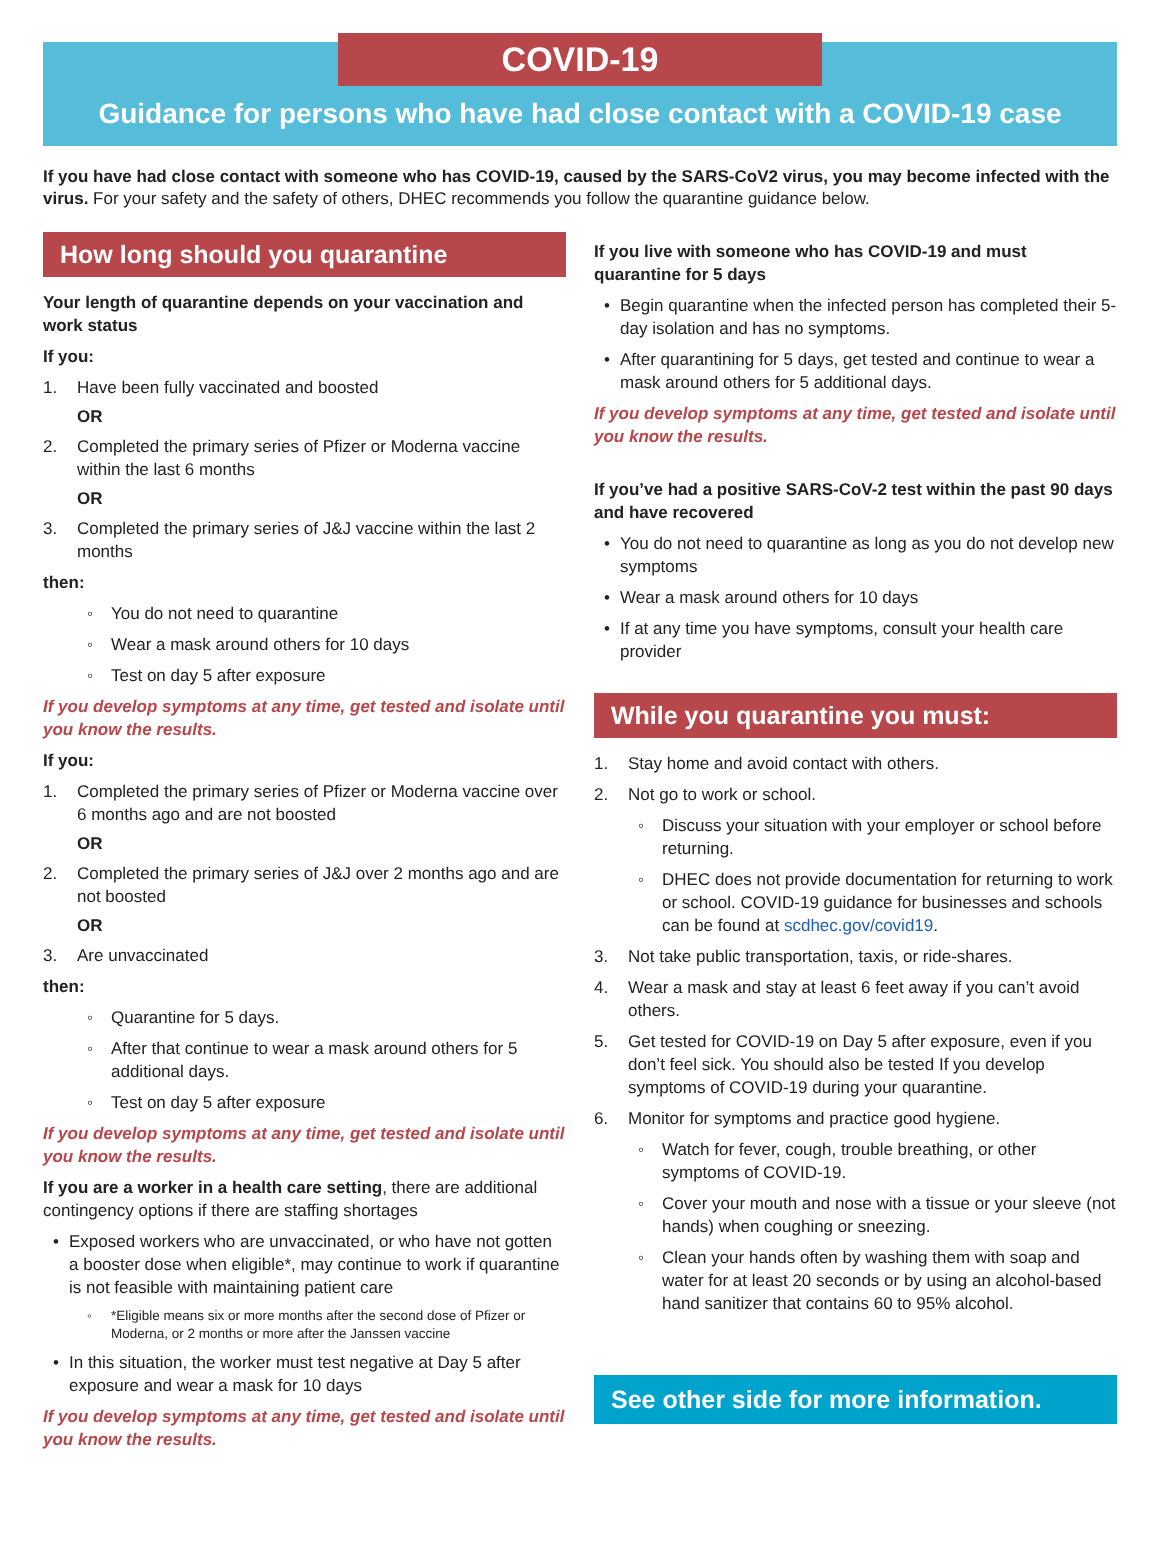COVID-19
Guidance for persons who have had close contact with a COVID-19 case
If you have had close contact with someone who has COVID-19, caused by the SARS-CoV2 virus, you may become infected with the virus. For your safety and the safety of others, DHEC recommends you follow the quarantine guidance below.
How long should you quarantine
Your length of quarantine depends on your vaccination and work status
If you:
1. Have been fully vaccinated and boosted
OR
2. Completed the primary series of Pfizer or Moderna vaccine within the last 6 months
OR
3. Completed the primary series of J&J vaccine within the last 2 months
then:
◦ You do not need to quarantine
◦ Wear a mask around others for 10 days
◦ Test on day 5 after exposure
If you develop symptoms at any time, get tested and isolate until you know the results.
If you:
1. Completed the primary series of Pfizer or Moderna vaccine over 6 months ago and are not boosted
OR
2. Completed the primary series of J&J over 2 months ago and are not boosted
OR
3. Are unvaccinated
then:
◦ Quarantine for 5 days.
◦ After that continue to wear a mask around others for 5 additional days.
◦ Test on day 5 after exposure
If you develop symptoms at any time, get tested and isolate until you know the results.
If you are a worker in a health care setting, there are additional contingency options if there are staffing shortages
• Exposed workers who are unvaccinated, or who have not gotten a booster dose when eligible*, may continue to work if quarantine is not feasible with maintaining patient care
◦ *Eligible means six or more months after the second dose of Pfizer or Moderna, or 2 months or more after the Janssen vaccine
• In this situation, the worker must test negative at Day 5 after exposure and wear a mask for 10 days
If you develop symptoms at any time, get tested and isolate until you know the results.
If you live with someone who has COVID-19 and must quarantine for 5 days
• Begin quarantine when the infected person has completed their 5-day isolation and has no symptoms.
• After quarantining for 5 days, get tested and continue to wear a mask around others for 5 additional days.
If you develop symptoms at any time, get tested and isolate until you know the results.
If you’ve had a positive SARS-CoV-2 test within the past 90 days and have recovered
• You do not need to quarantine as long as you do not develop new symptoms
• Wear a mask around others for 10 days
• If at any time you have symptoms, consult your health care provider
While you quarantine you must:
1. Stay home and avoid contact with others.
2. Not go to work or school.
◦ Discuss your situation with your employer or school before returning.
◦ DHEC does not provide documentation for returning to work or school. COVID-19 guidance for businesses and schools can be found at scdhec.gov/covid19.
3. Not take public transportation, taxis, or ride-shares.
4. Wear a mask and stay at least 6 feet away if you can’t avoid others.
5. Get tested for COVID-19 on Day 5 after exposure, even if you don’t feel sick. You should also be tested If you develop symptoms of COVID-19 during your quarantine.
6. Monitor for symptoms and practice good hygiene.
◦ Watch for fever, cough, trouble breathing, or other symptoms of COVID-19.
◦ Cover your mouth and nose with a tissue or your sleeve (not hands) when coughing or sneezing.
◦ Clean your hands often by washing them with soap and water for at least 20 seconds or by using an alcohol-based hand sanitizer that contains 60 to 95% alcohol.
See other side for more information.